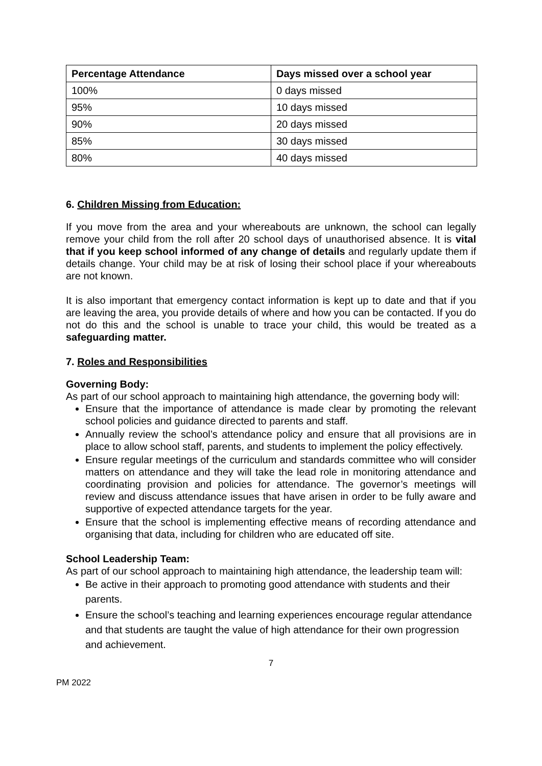| Percentage Attendance | Days missed over a school year |
| --- | --- |
| 100% | 0 days missed |
| 95% | 10 days missed |
| 90% | 20 days missed |
| 85% | 30 days missed |
| 80% | 40 days missed |
6. Children Missing from Education:
If you move from the area and your whereabouts are unknown, the school can legally remove your child from the roll after 20 school days of unauthorised absence. It is vital that if you keep school informed of any change of details and regularly update them if details change. Your child may be at risk of losing their school place if your whereabouts are not known.
It is also important that emergency contact information is kept up to date and that if you are leaving the area, you provide details of where and how you can be contacted. If you do not do this and the school is unable to trace your child, this would be treated as a safeguarding matter.
7. Roles and Responsibilities
Governing Body:
As part of our school approach to maintaining high attendance, the governing body will:
Ensure that the importance of attendance is made clear by promoting the relevant school policies and guidance directed to parents and staff.
Annually review the school’s attendance policy and ensure that all provisions are in place to allow school staff, parents, and students to implement the policy effectively.
Ensure regular meetings of the curriculum and standards committee who will consider matters on attendance and they will take the lead role in monitoring attendance and coordinating provision and policies for attendance. The governor’s meetings will review and discuss attendance issues that have arisen in order to be fully aware and supportive of expected attendance targets for the year.
Ensure that the school is implementing effective means of recording attendance and organising that data, including for children who are educated off site.
School Leadership Team:
As part of our school approach to maintaining high attendance, the leadership team will:
Be active in their approach to promoting good attendance with students and their parents.
Ensure the school’s teaching and learning experiences encourage regular attendance and that students are taught the value of high attendance for their own progression and achievement.
7
PM 2022